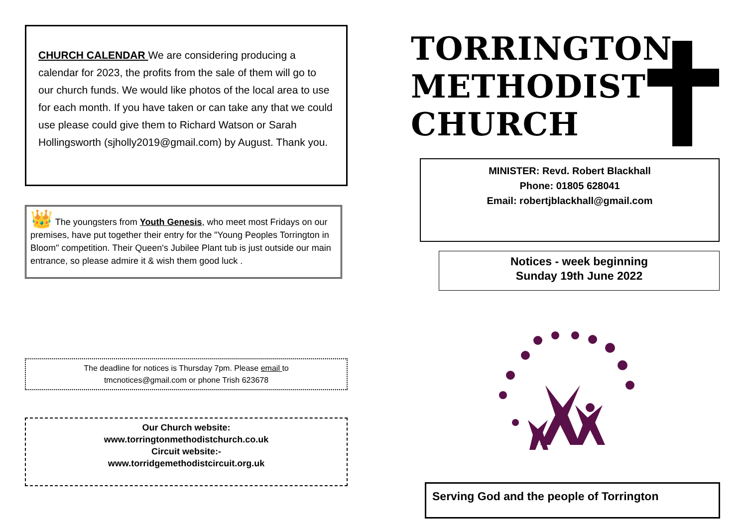CHURCH CALENDAR We are considering producing a calendar for 2023, the profits from the sale of them will go to our church funds. We would like photos of the local area to use for each month. If you have taken or can take any that we could use please could give them to Richard Watson or Sarah Hollingsworth (sjholly2019@gmail.com) by August. Thank you.
👑 The youngsters from Youth Genesis, who meet most Fridays on our premises, have put together their entry for the "Young Peoples Torrington in Bloom" competition. Their Queen's Jubilee Plant tub is just outside our main entrance, so please admire it & wish them good luck .
The deadline for notices is Thursday 7pm. Please email to
tmcnotices@gmail.com or phone Trish 623678
Our Church website:
www.torringtonmethodistchurch.co.uk
Circuit website:-
www.torridgemethodistcircuit.org.uk
TORRINGTON
METHODIST
CHURCH
MINISTER: Revd. Robert Blackhall
Phone: 01805 628041
Email: robertjblackhall@gmail.com
Notices - week beginning
Sunday 19th June 2022
Serving God and the people of Torrington